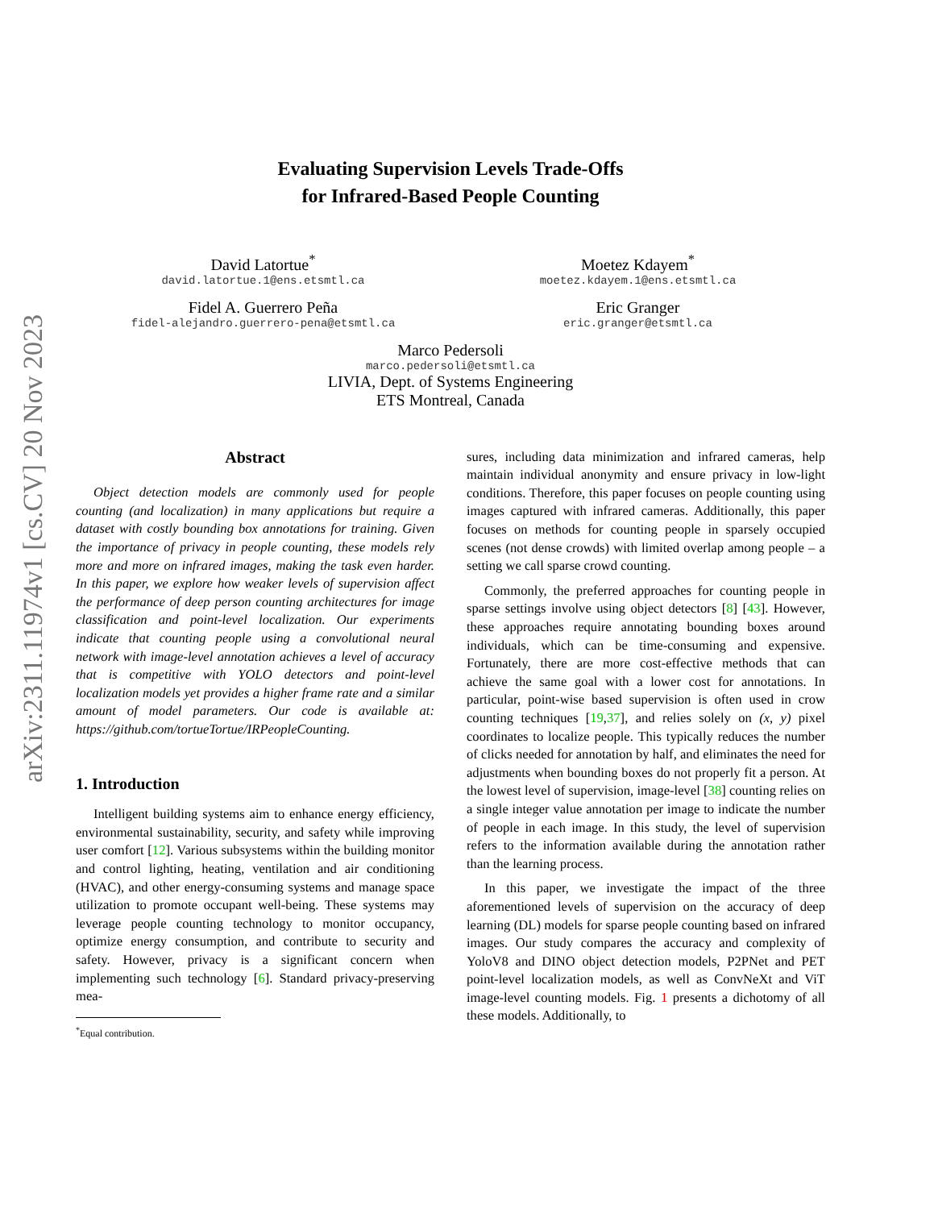arXiv:2311.11974v1 [cs.CV] 20 Nov 2023
Evaluating Supervision Levels Trade-Offs
for Infrared-Based People Counting
David Latortue<sup>*</sup>
david.latortue.1@ens.etsmtl.ca
Moetez Kdayem<sup>*</sup>
moetez.kdayem.1@ens.etsmtl.ca
Fidel A. Guerrero Peña
fidel-alejandro.guerrero-pena@etsmtl.ca
Eric Granger
eric.granger@etsmtl.ca
Marco Pedersoli
marco.pedersoli@etsmtl.ca
LIVIA, Dept. of Systems Engineering
ETS Montreal, Canada
Abstract
Object detection models are commonly used for people counting (and localization) in many applications but require a dataset with costly bounding box annotations for training. Given the importance of privacy in people counting, these models rely more and more on infrared images, making the task even harder. In this paper, we explore how weaker levels of supervision affect the performance of deep person counting architectures for image classification and point-level localization. Our experiments indicate that counting people using a convolutional neural network with image-level annotation achieves a level of accuracy that is competitive with YOLO detectors and point-level localization models yet provides a higher frame rate and a similar amount of model parameters. Our code is available at: https://github.com/tortueTortue/IRPeopleCounting.
1. Introduction
Intelligent building systems aim to enhance energy efficiency, environmental sustainability, security, and safety while improving user comfort [12]. Various subsystems within the building monitor and control lighting, heating, ventilation and air conditioning (HVAC), and other energy-consuming systems and manage space utilization to promote occupant well-being. These systems may leverage people counting technology to monitor occupancy, optimize energy consumption, and contribute to security and safety. However, privacy is a significant concern when implementing such technology [6]. Standard privacy-preserving mea-
<sup>*</sup> Equal contribution.
sures, including data minimization and infrared cameras, help maintain individual anonymity and ensure privacy in low-light conditions. Therefore, this paper focuses on people counting using images captured with infrared cameras. Additionally, this paper focuses on methods for counting people in sparsely occupied scenes (not dense crowds) with limited overlap among people – a setting we call sparse crowd counting.
Commonly, the preferred approaches for counting people in sparse settings involve using object detectors [8] [43]. However, these approaches require annotating bounding boxes around individuals, which can be time-consuming and expensive. Fortunately, there are more cost-effective methods that can achieve the same goal with a lower cost for annotations. In particular, point-wise based supervision is often used in crow counting techniques [19,37], and relies solely on (x, y) pixel coordinates to localize people. This typically reduces the number of clicks needed for annotation by half, and eliminates the need for adjustments when bounding boxes do not properly fit a person. At the lowest level of supervision, image-level [38] counting relies on a single integer value annotation per image to indicate the number of people in each image. In this study, the level of supervision refers to the information available during the annotation rather than the learning process.
In this paper, we investigate the impact of the three aforementioned levels of supervision on the accuracy of deep learning (DL) models for sparse people counting based on infrared images. Our study compares the accuracy and complexity of YoloV8 and DINO object detection models, P2PNet and PET point-level localization models, as well as ConvNeXt and ViT image-level counting models. Fig. 1 presents a dichotomy of all these models. Additionally, to